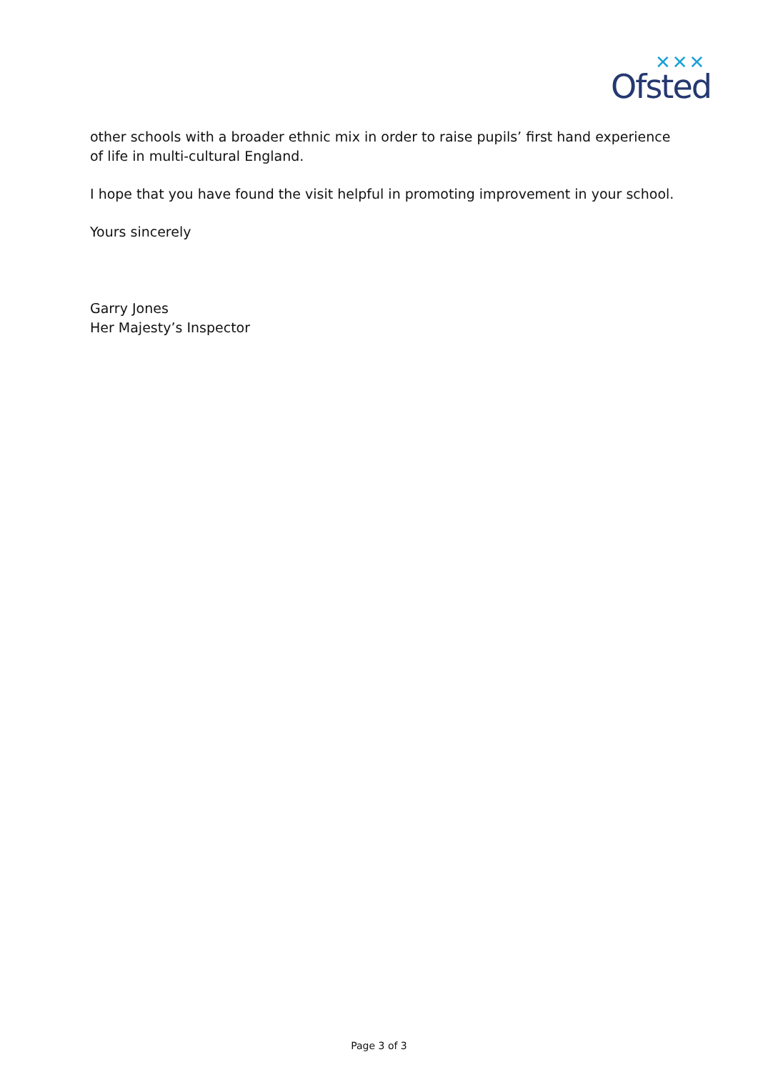✕✕✕
Ofsted
other schools with a broader ethnic mix in order to raise pupils’ first hand experience of life in multi-cultural England.
I hope that you have found the visit helpful in promoting improvement in your school.
Yours sincerely
Garry Jones
Her Majesty’s Inspector
Page 3 of 3